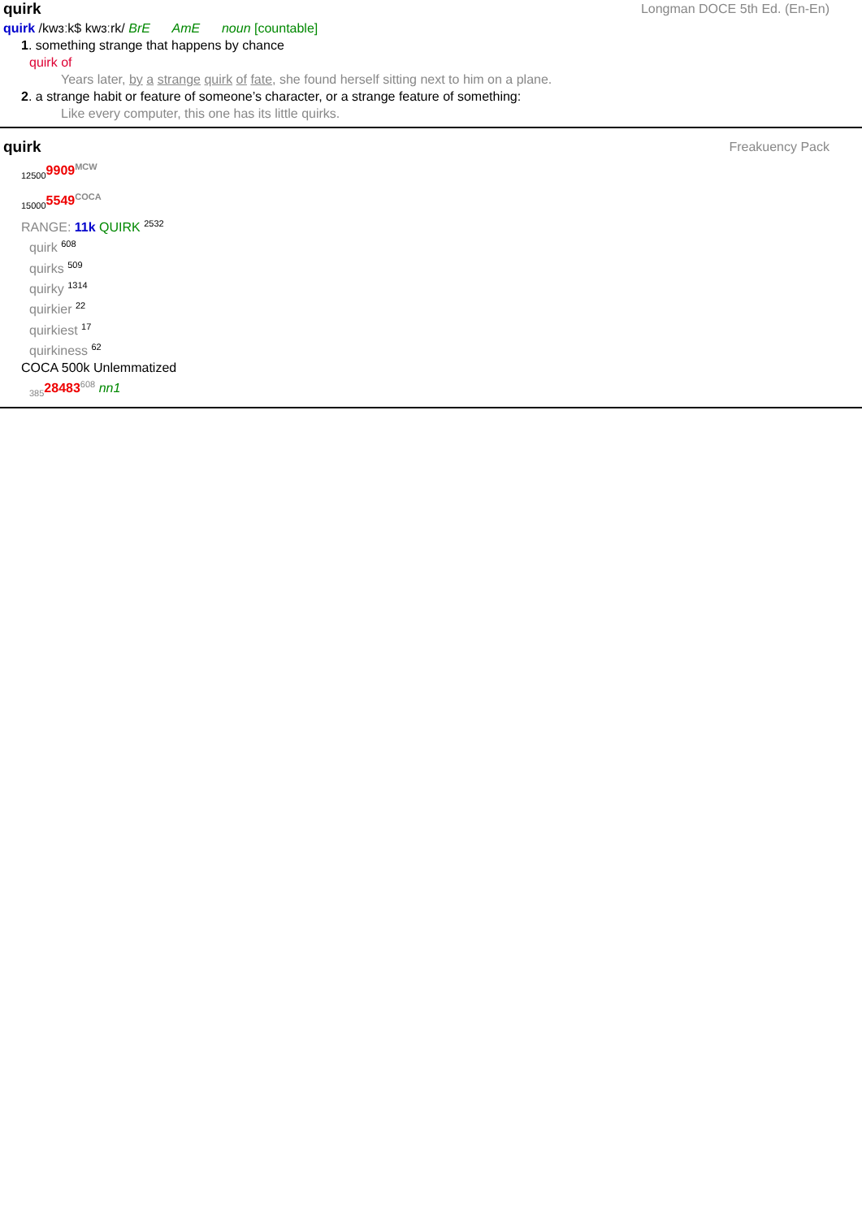quirk Longman DOCE 5th Ed. (En-En)
quirk /kwɜːk$ kwɜːrk/ BrE AmE noun [countable]
1. something strange that happens by chance
quirk of
Years later, by a strange quirk of fate, she found herself sitting next to him on a plane.
2. a strange habit or feature of someone’s character, or a strange feature of something:
Like every computer, this one has its little quirks.
quirk Freakuency Pack
<sub>12500</sub>9909<sup>MCW</sup>
<sub>15000</sub>5549<sup>COCA</sup>
RANGE: 11k QUIRK <sup>2532</sup>
quirk <sup>608</sup>
quirks <sup>509</sup>
quirky <sup>1314</sup>
quirkier <sup>22</sup>
quirkiest <sup>17</sup>
quirkiness <sup>62</sup>
COCA 500k Unlemmatized
<sub>385</sub>28483<sup>608</sup> nn1